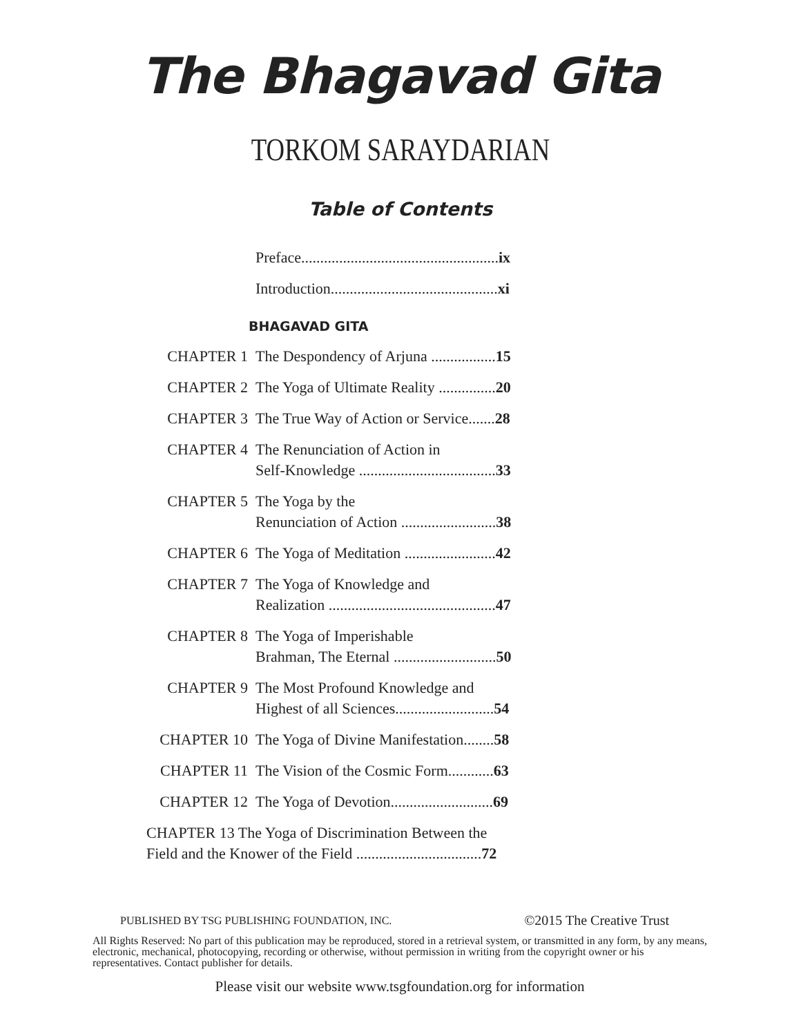The Bhagavad Gita
TORKOM SARAYDARIAN
Table of Contents
Preface....................................................ix
Introduction............................................xi
BHAGAVAD GITA
CHAPTER 1 The Despondency of Arjuna .................15
CHAPTER 2 The Yoga of Ultimate Reality ...............20
CHAPTER 3 The True Way of Action or Service.......28
CHAPTER 4 The Renunciation of Action in
Self-Knowledge ....................................33
CHAPTER 5 The Yoga by the
Renunciation of Action .........................38
CHAPTER 6 The Yoga of Meditation ........................42
CHAPTER 7 The Yoga of Knowledge and
Realization ............................................47
CHAPTER 8 The Yoga of Imperishable
Brahman, The Eternal ...........................50
CHAPTER 9 The Most Profound Knowledge and
Highest of all Sciences..........................54
CHAPTER 10 The Yoga of Divine Manifestation........58
CHAPTER 11 The Vision of the Cosmic Form............63
CHAPTER 12 The Yoga of Devotion...........................69
CHAPTER 13 The Yoga of Discrimination Between the
Field and the Knower of the Field .................................72
PUBLISHED BY TSG PUBLISHING FOUNDATION, INC. ©2015 The Creative Trust
All Rights Reserved: No part of this publication may be reproduced, stored in a retrieval system, or transmitted in any form, by any means, electronic, mechanical, photocopying, recording or otherwise, without permission in writing from the copyright owner or his representatives. Contact publisher for details.
Please visit our website www.tsgfoundation.org for information